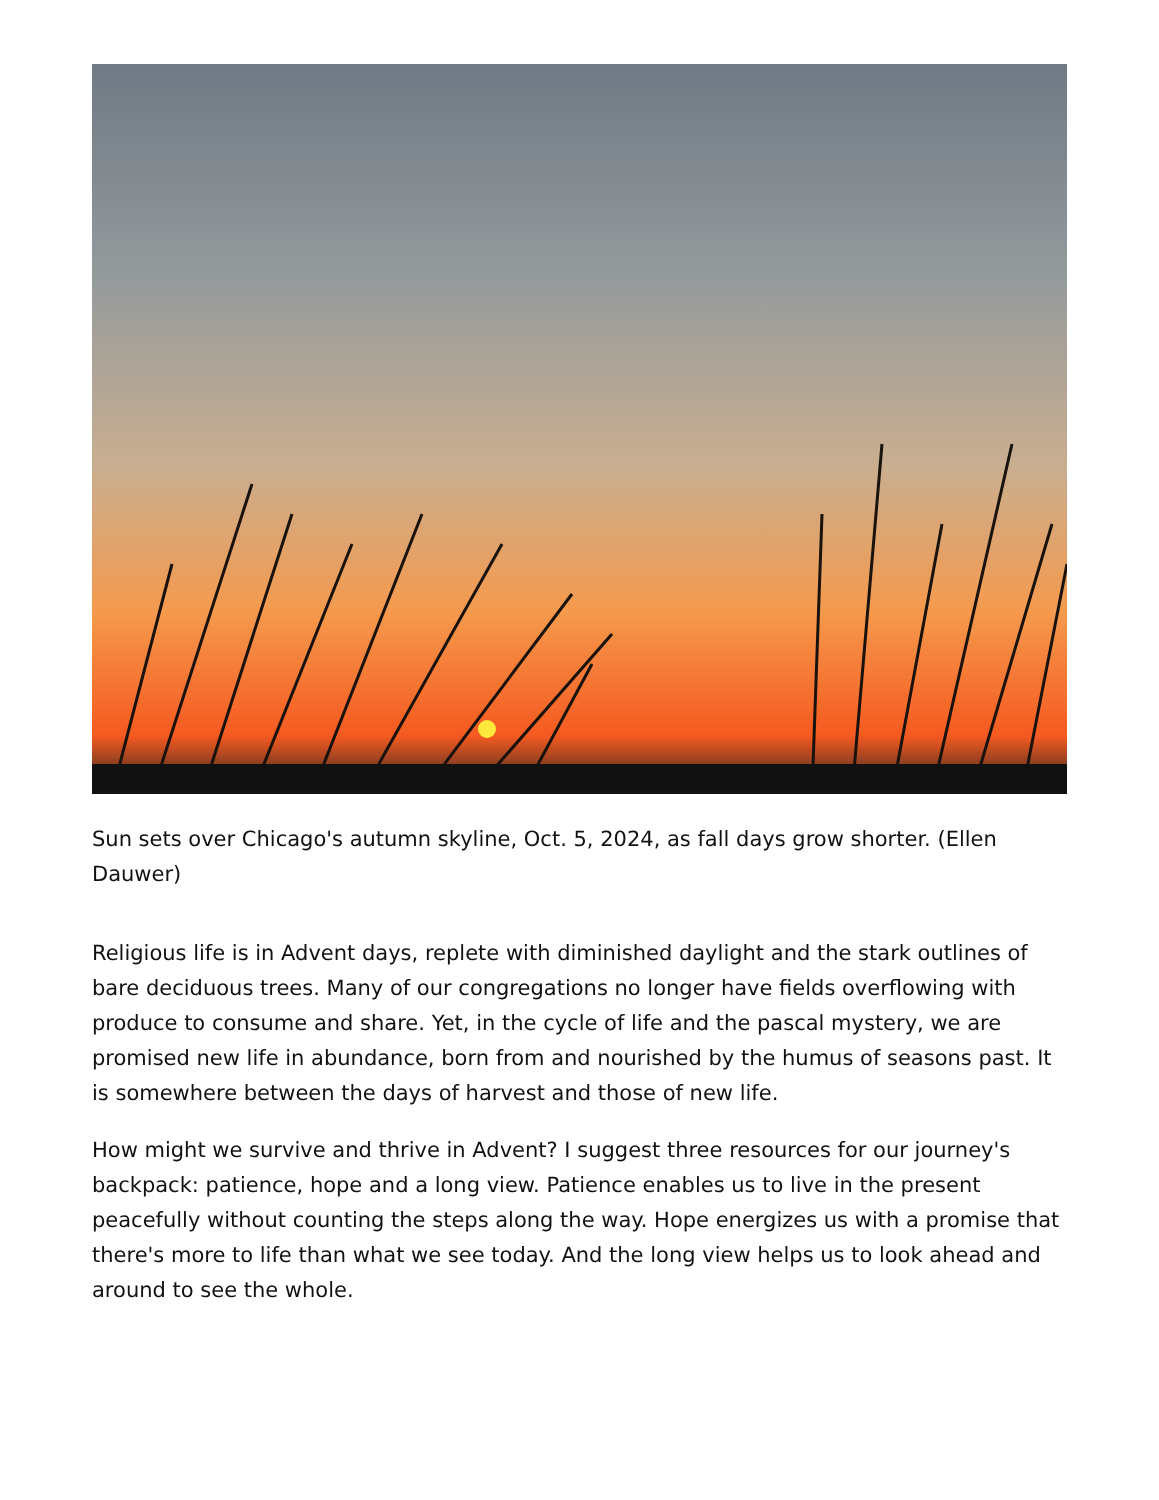Sun sets over Chicago's autumn skyline, Oct. 5, 2024, as fall days grow shorter. (Ellen Dauwer)
Religious life is in Advent days, replete with diminished daylight and the stark outlines of bare deciduous trees. Many of our congregations no longer have fields overflowing with produce to consume and share. Yet, in the cycle of life and the pascal mystery, we are promised new life in abundance, born from and nourished by the humus of seasons past. It is somewhere between the days of harvest and those of new life.
How might we survive and thrive in Advent? I suggest three resources for our journey's backpack: patience, hope and a long view. Patience enables us to live in the present peacefully without counting the steps along the way. Hope energizes us with a promise that there's more to life than what we see today. And the long view helps us to look ahead and around to see the whole.